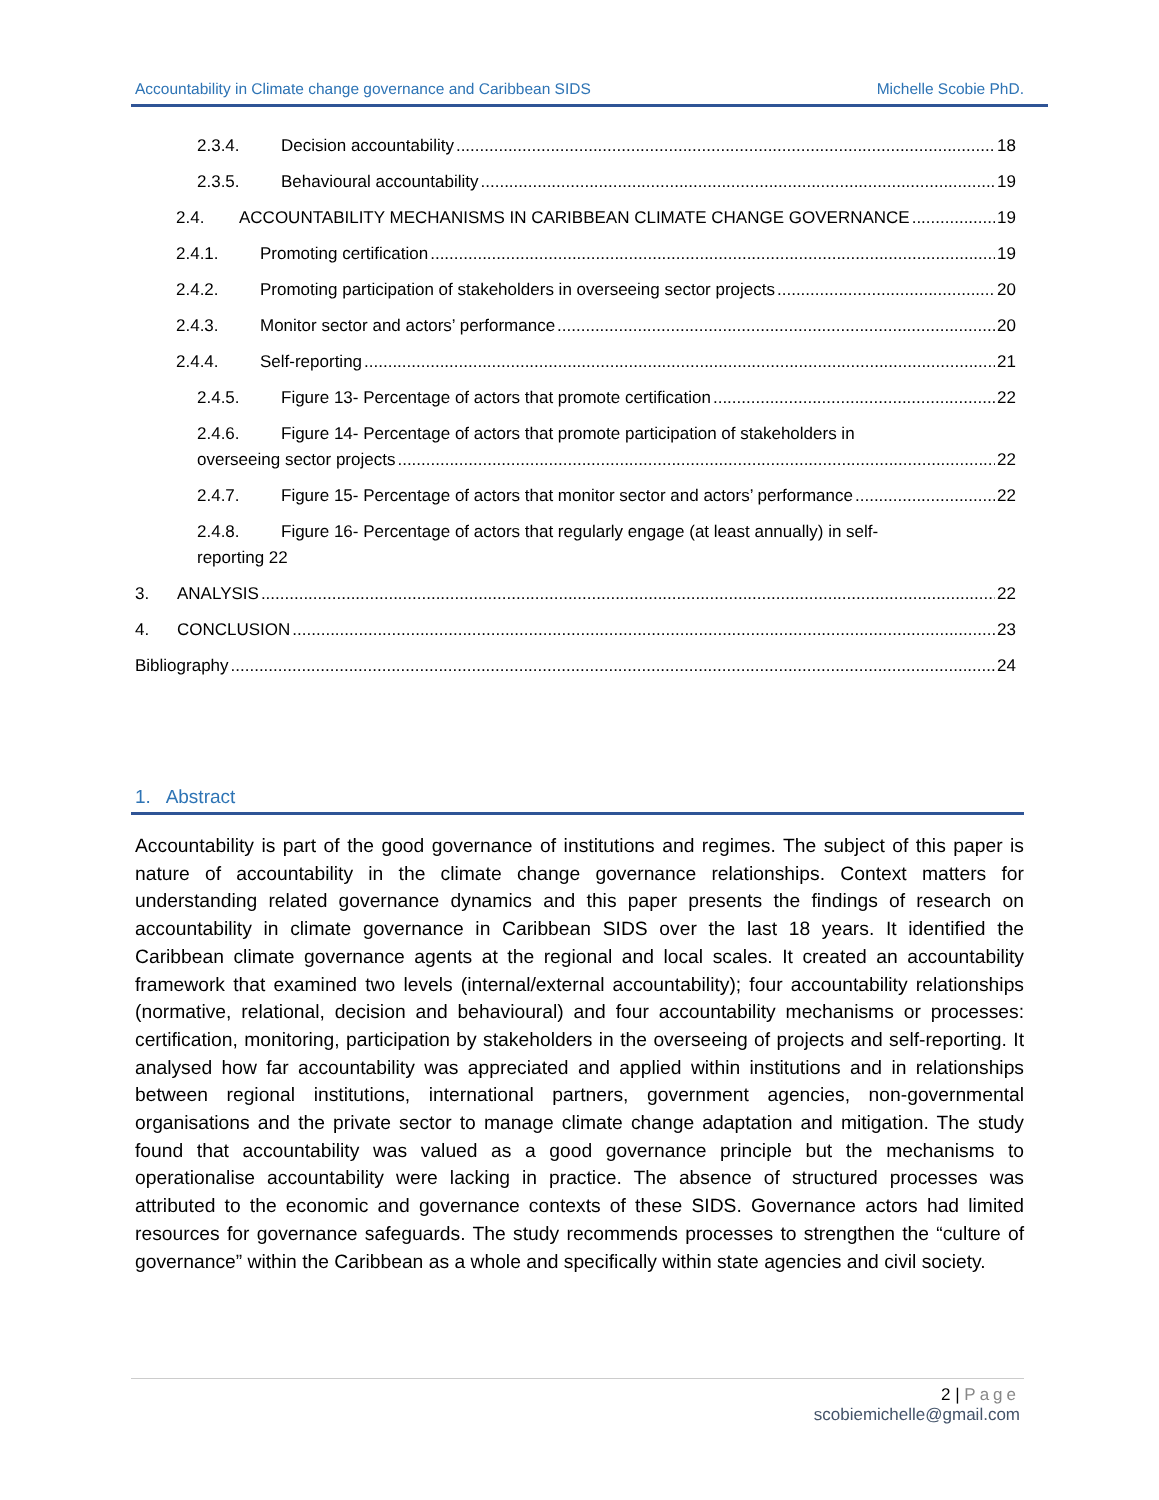Accountability in Climate change governance and Caribbean SIDS Michelle Scobie PhD.
2.3.4. Decision accountability 18
2.3.5. Behavioural accountability 19
2.4. ACCOUNTABILITY MECHANISMS IN CARIBBEAN CLIMATE CHANGE GOVERNANCE 19
2.4.1. Promoting certification 19
2.4.2. Promoting participation of stakeholders in overseeing sector projects 20
2.4.3. Monitor sector and actors’ performance 20
2.4.4. Self-reporting 21
2.4.5. Figure 13- Percentage of actors that promote certification 22
2.4.6. Figure 14- Percentage of actors that promote participation of stakeholders in
overseeing sector projects 22
2.4.7. Figure 15- Percentage of actors that monitor sector and actors’ performance 22
2.4.8. Figure 16- Percentage of actors that regularly engage (at least annually) in self-
reporting 22
3. ANALYSIS 22
4. CONCLUSION 23
Bibliography 24
1. Abstract
Accountability is part of the good governance of institutions and regimes. The subject of this paper is nature of accountability in the climate change governance relationships. Context matters for understanding related governance dynamics and this paper presents the findings of research on accountability in climate governance in Caribbean SIDS over the last 18 years. It identified the Caribbean climate governance agents at the regional and local scales. It created an accountability framework that examined two levels (internal/external accountability); four accountability relationships (normative, relational, decision and behavioural) and four accountability mechanisms or processes: certification, monitoring, participation by stakeholders in the overseeing of projects and self-reporting. It analysed how far accountability was appreciated and applied within institutions and in relationships between regional institutions, international partners, government agencies, non-governmental organisations and the private sector to manage climate change adaptation and mitigation. The study found that accountability was valued as a good governance principle but the mechanisms to operationalise accountability were lacking in practice. The absence of structured processes was attributed to the economic and governance contexts of these SIDS. Governance actors had limited resources for governance safeguards. The study recommends processes to strengthen the “culture of governance” within the Caribbean as a whole and specifically within state agencies and civil society.
2 | Page
scobiemichelle@gmail.com